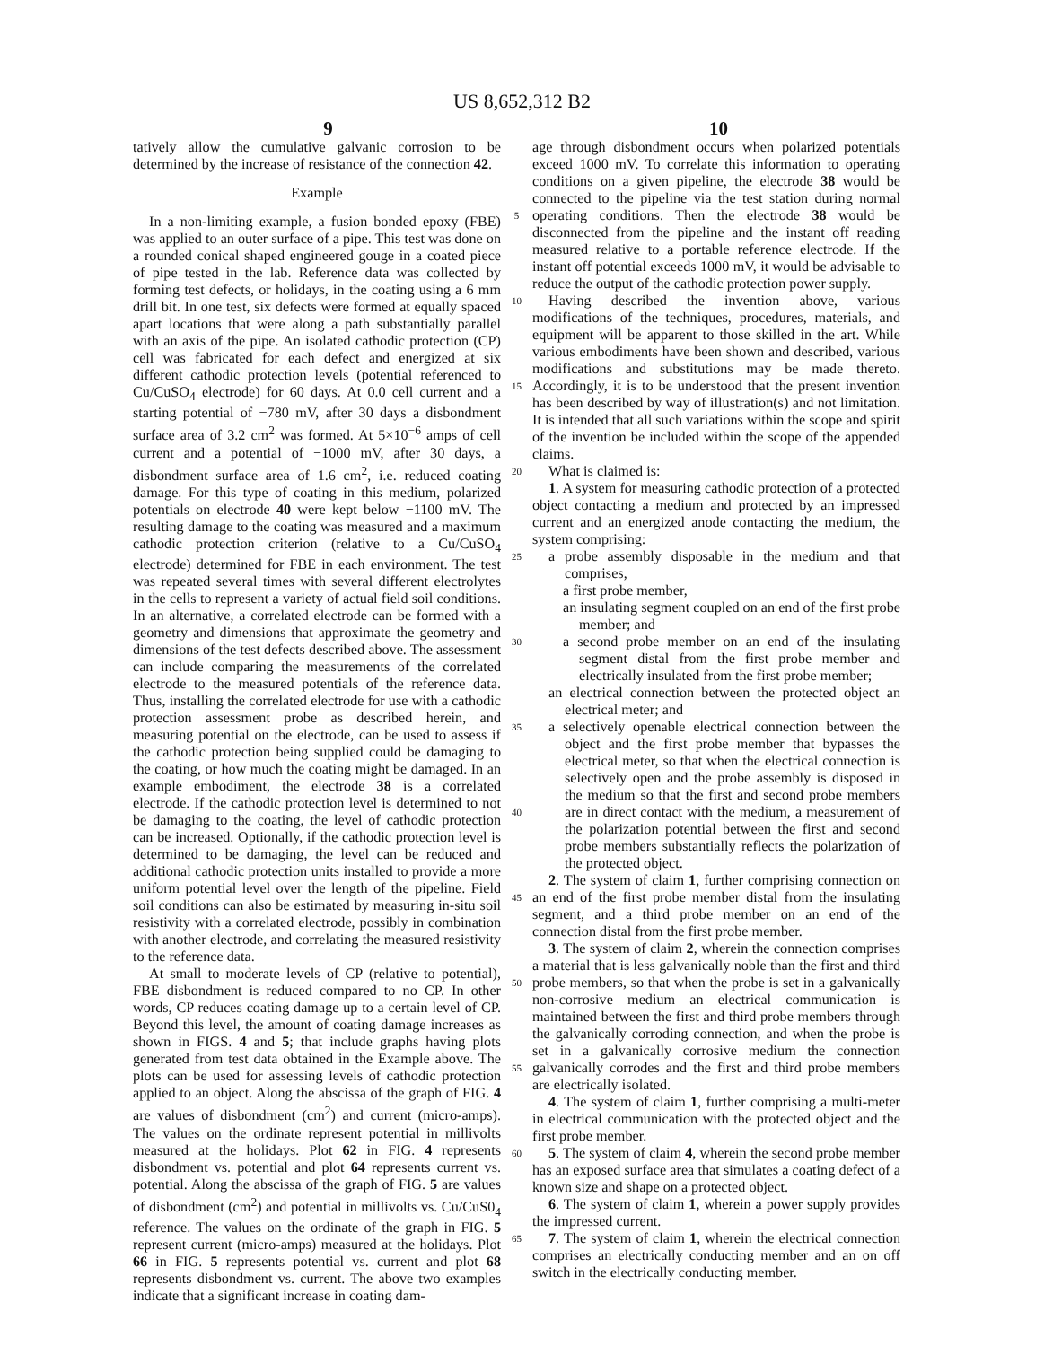US 8,652,312 B2
9 10
tatively allow the cumulative galvanic corrosion to be determined by the increase of resistance of the connection 42.
Example
In a non-limiting example, a fusion bonded epoxy (FBE) was applied to an outer surface of a pipe. This test was done on a rounded conical shaped engineered gouge in a coated piece of pipe tested in the lab. Reference data was collected by forming test defects, or holidays, in the coating using a 6 mm drill bit. In one test, six defects were formed at equally spaced apart locations that were along a path substantially parallel with an axis of the pipe. An isolated cathodic protection (CP) cell was fabricated for each defect and energized at six different cathodic protection levels (potential referenced to Cu/CuSO<sub>4</sub> electrode) for 60 days. At 0.0 cell current and a starting potential of −780 mV, after 30 days a disbondment surface area of 3.2 cm<sup>2</sup> was formed. At 5×10<sup>−6</sup> amps of cell current and a potential of −1000 mV, after 30 days, a disbondment surface area of 1.6 cm<sup>2</sup>, i.e. reduced coating damage. For this type of coating in this medium, polarized potentials on electrode 40 were kept below −1100 mV. The resulting damage to the coating was measured and a maximum cathodic protection criterion (relative to a Cu/CuSO<sub>4</sub> electrode) determined for FBE in each environment. The test was repeated several times with several different electrolytes in the cells to represent a variety of actual field soil conditions. In an alternative, a correlated electrode can be formed with a geometry and dimensions that approximate the geometry and dimensions of the test defects described above. The assessment can include comparing the measurements of the correlated electrode to the measured potentials of the reference data. Thus, installing the correlated electrode for use with a cathodic protection assessment probe as described herein, and measuring potential on the electrode, can be used to assess if the cathodic protection being supplied could be damaging to the coating, or how much the coating might be damaged. In an example embodiment, the electrode 38 is a correlated electrode. If the cathodic protection level is determined to not be damaging to the coating, the level of cathodic protection can be increased. Optionally, if the cathodic protection level is determined to be damaging, the level can be reduced and additional cathodic protection units installed to provide a more uniform potential level over the length of the pipeline. Field soil conditions can also be estimated by measuring in-situ soil resistivity with a correlated electrode, possibly in combination with another electrode, and correlating the measured resistivity to the reference data.
At small to moderate levels of CP (relative to potential), FBE disbondment is reduced compared to no CP. In other words, CP reduces coating damage up to a certain level of CP. Beyond this level, the amount of coating damage increases as shown in FIGS. 4 and 5; that include graphs having plots generated from test data obtained in the Example above. The plots can be used for assessing levels of cathodic protection applied to an object. Along the abscissa of the graph of FIG. 4 are values of disbondment (cm<sup>2</sup>) and current (micro-amps). The values on the ordinate represent potential in millivolts measured at the holidays. Plot 62 in FIG. 4 represents disbondment vs. potential and plot 64 represents current vs. potential. Along the abscissa of the graph of FIG. 5 are values of disbondment (cm<sup>2</sup>) and potential in millivolts vs. Cu/CuS0<sub>4</sub> reference. The values on the ordinate of the graph in FIG. 5 represent current (micro-amps) measured at the holidays. Plot 66 in FIG. 5 represents potential vs. current and plot 68 represents disbondment vs. current. The above two examples indicate that a significant increase in coating dam-
5
10
15
20
25
30
35
40
45
50
55
60
65
age through disbondment occurs when polarized potentials exceed 1000 mV. To correlate this information to operating conditions on a given pipeline, the electrode 38 would be connected to the pipeline via the test station during normal operating conditions. Then the electrode 38 would be disconnected from the pipeline and the instant off reading measured relative to a portable reference electrode. If the instant off potential exceeds 1000 mV, it would be advisable to reduce the output of the cathodic protection power supply.
Having described the invention above, various modifications of the techniques, procedures, materials, and equipment will be apparent to those skilled in the art. While various embodiments have been shown and described, various modifications and substitutions may be made thereto. Accordingly, it is to be understood that the present invention has been described by way of illustration(s) and not limitation. It is intended that all such variations within the scope and spirit of the invention be included within the scope of the appended claims.
What is claimed is:
1. A system for measuring cathodic protection of a protected object contacting a medium and protected by an impressed current and an energized anode contacting the medium, the system comprising:
a probe assembly disposable in the medium and that comprises,
a first probe member,
an insulating segment coupled on an end of the first probe member; and
a second probe member on an end of the insulating segment distal from the first probe member and electrically insulated from the first probe member;
an electrical connection between the protected object an electrical meter; and
a selectively openable electrical connection between the object and the first probe member that bypasses the electrical meter, so that when the electrical connection is selectively open and the probe assembly is disposed in the medium so that the first and second probe members are in direct contact with the medium, a measurement of the polarization potential between the first and second probe members substantially reflects the polarization of the protected object.
2. The system of claim 1, further comprising connection on an end of the first probe member distal from the insulating segment, and a third probe member on an end of the connection distal from the first probe member.
3. The system of claim 2, wherein the connection comprises a material that is less galvanically noble than the first and third probe members, so that when the probe is set in a galvanically non-corrosive medium an electrical communication is maintained between the first and third probe members through the galvanically corroding connection, and when the probe is set in a galvanically corrosive medium the connection galvanically corrodes and the first and third probe members are electrically isolated.
4. The system of claim 1, further comprising a multi-meter in electrical communication with the protected object and the first probe member.
5. The system of claim 4, wherein the second probe member has an exposed surface area that simulates a coating defect of a known size and shape on a protected object.
6. The system of claim 1, wherein a power supply provides the impressed current.
7. The system of claim 1, wherein the electrical connection comprises an electrically conducting member and an on off switch in the electrically conducting member.